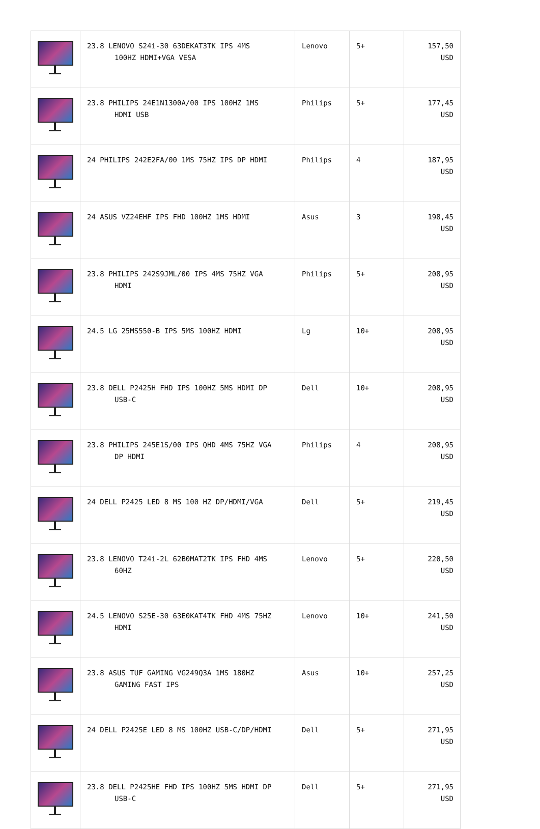| | 23.8 LENOVO S24i-30 63DEKAT3TK IPS 4MS 100HZ HDMI+VGA VESA | Lenovo | 5+ | 157,50 USD |
| | 23.8 PHILIPS 24E1N1300A/00 IPS 100HZ 1MS HDMI USB | Philips | 5+ | 177,45 USD |
| | 24 PHILIPS 242E2FA/00 1MS 75HZ IPS DP HDMI | Philips | 4 | 187,95 USD |
| | 24 ASUS VZ24EHF IPS FHD 100HZ 1MS HDMI | Asus | 3 | 198,45 USD |
| | 23.8 PHILIPS 242S9JML/00 IPS 4MS 75HZ VGA HDMI | Philips | 5+ | 208,95 USD |
| | 24.5 LG 25MS550-B IPS 5MS 100HZ HDMI | Lg | 10+ | 208,95 USD |
| | 23.8 DELL P2425H FHD IPS 100HZ 5MS HDMI DP USB-C | Dell | 10+ | 208,95 USD |
| | 23.8 PHILIPS 245E1S/00 IPS QHD 4MS 75HZ VGA DP HDMI | Philips | 4 | 208,95 USD |
| | 24 DELL P2425 LED 8 MS 100 HZ DP/HDMI/VGA | Dell | 5+ | 219,45 USD |
| | 23.8 LENOVO T24i-2L 62B0MAT2TK IPS FHD 4MS 60HZ | Lenovo | 5+ | 220,50 USD |
| | 24.5 LENOVO S25E-30 63E0KAT4TK FHD 4MS 75HZ HDMI | Lenovo | 10+ | 241,50 USD |
| | 23.8 ASUS TUF GAMING VG249Q3A 1MS 180HZ GAMING FAST IPS | Asus | 10+ | 257,25 USD |
| | 24 DELL P2425E LED 8 MS 100HZ USB-C/DP/HDMI | Dell | 5+ | 271,95 USD |
| | 23.8 DELL P2425HE FHD IPS 100HZ 5MS HDMI DP USB-C | Dell | 5+ | 271,95 USD |